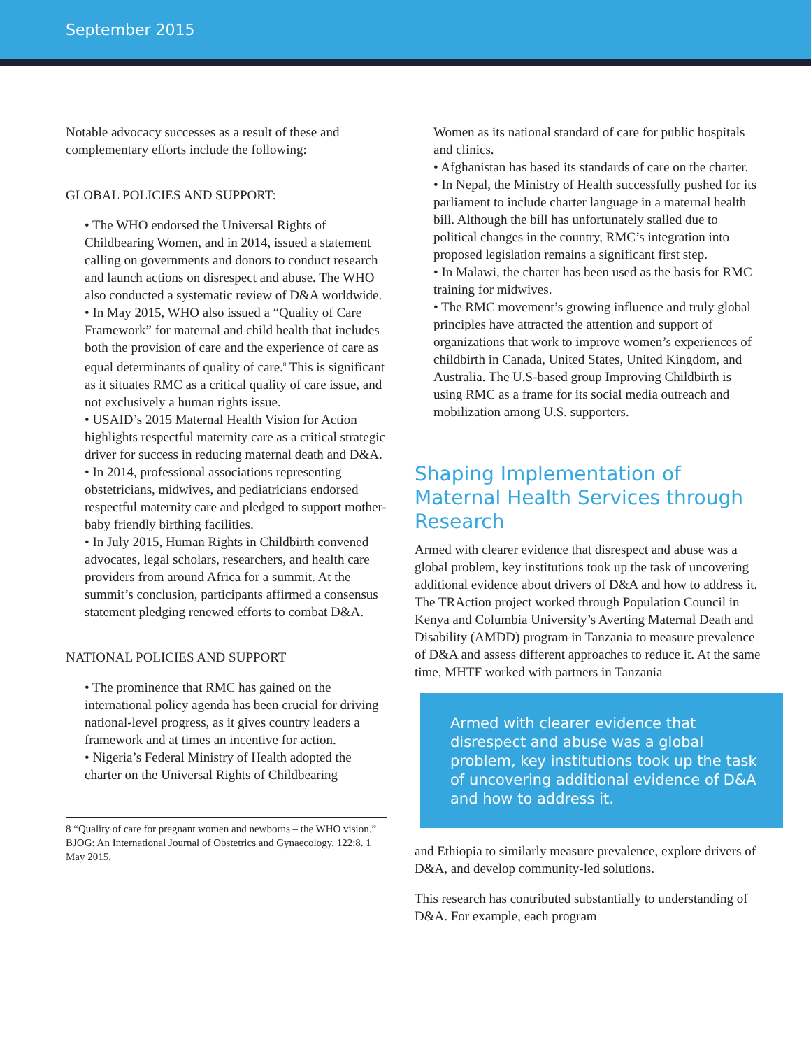September 2015
Notable advocacy successes as a result of these and complementary efforts include the following:
GLOBAL POLICIES AND SUPPORT:
• The WHO endorsed the Universal Rights of Childbearing Women, and in 2014, issued a statement calling on governments and donors to conduct research and launch actions on disrespect and abuse. The WHO also conducted a systematic review of D&A worldwide.
• In May 2015, WHO also issued a “Quality of Care Framework” for maternal and child health that includes both the provision of care and the experience of care as equal determinants of quality of care.<sup>8</sup> This is significant as it situates RMC as a critical quality of care issue, and not exclusively a human rights issue.
• USAID’s 2015 Maternal Health Vision for Action highlights respectful maternity care as a critical strategic driver for success in reducing maternal death and D&A.
• In 2014, professional associations representing obstetricians, midwives, and pediatricians endorsed respectful maternity care and pledged to support mother-baby friendly birthing facilities.
• In July 2015, Human Rights in Childbirth convened advocates, legal scholars, researchers, and health care providers from around Africa for a summit. At the summit’s conclusion, participants affirmed a consensus statement pledging renewed efforts to combat D&A.
NATIONAL POLICIES AND SUPPORT
• The prominence that RMC has gained on the international policy agenda has been crucial for driving national-level progress, as it gives country leaders a framework and at times an incentive for action.
• Nigeria’s Federal Ministry of Health adopted the charter on the Universal Rights of Childbearing
8 “Quality of care for pregnant women and newborns – the WHO vision.” BJOG: An International Journal of Obstetrics and Gynaecology. 122:8. 1 May 2015.
Women as its national standard of care for public hospitals and clinics.
• Afghanistan has based its standards of care on the charter.
• In Nepal, the Ministry of Health successfully pushed for its parliament to include charter language in a maternal health bill. Although the bill has unfortunately stalled due to political changes in the country, RMC’s integration into proposed legislation remains a significant first step.
• In Malawi, the charter has been used as the basis for RMC training for midwives.
• The RMC movement’s growing influence and truly global principles have attracted the attention and support of organizations that work to improve women’s experiences of childbirth in Canada, United States, United Kingdom, and Australia. The U.S-based group Improving Childbirth is using RMC as a frame for its social media outreach and mobilization among U.S. supporters.
Shaping Implementation of Maternal Health Services through Research
Armed with clearer evidence that disrespect and abuse was a global problem, key institutions took up the task of uncovering additional evidence about drivers of D&A and how to address it. The TRAction project worked through Population Council in Kenya and Columbia University’s Averting Maternal Death and Disability (AMDD) program in Tanzania to measure prevalence of D&A and assess different approaches to reduce it. At the same time, MHTF worked with partners in Tanzania
Armed with clearer evidence that disrespect and abuse was a global problem, key institutions took up the task of uncovering additional evidence of D&A and how to address it.
and Ethiopia to similarly measure prevalence, explore drivers of D&A, and develop community-led solutions.
This research has contributed substantially to understanding of D&A. For example, each program